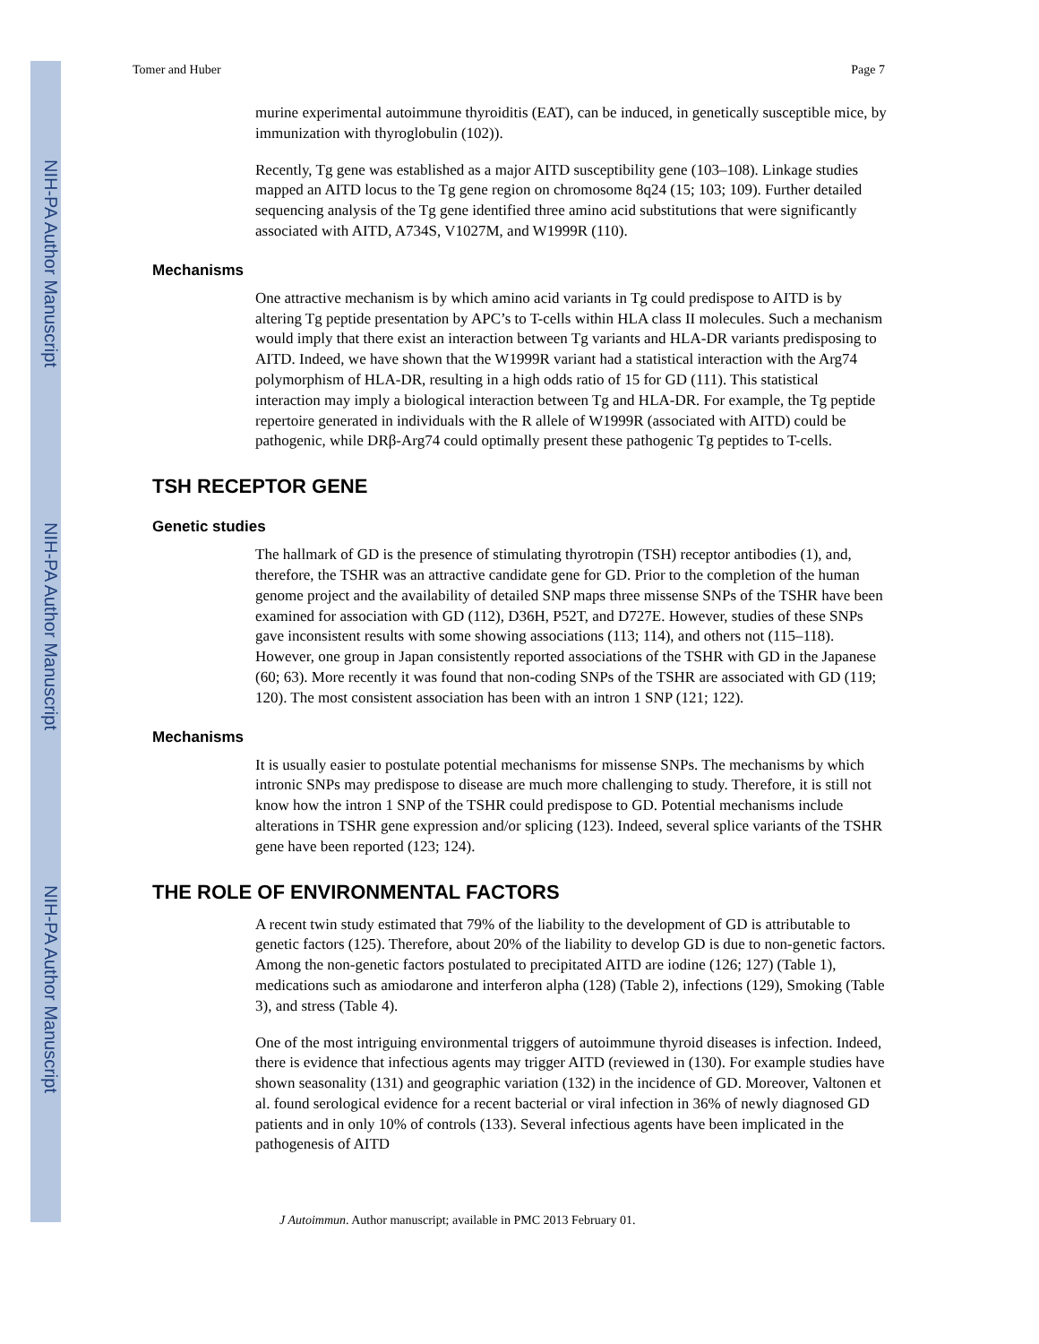NIH-PA Author Manuscript
NIH-PA Author Manuscript
NIH-PA Author Manuscript
Tomer and Huber Page 7
murine experimental autoimmune thyroiditis (EAT), can be induced, in genetically susceptible mice, by immunization with thyroglobulin (102)).
Recently, Tg gene was established as a major AITD susceptibility gene (103–108). Linkage studies mapped an AITD locus to the Tg gene region on chromosome 8q24 (15; 103; 109). Further detailed sequencing analysis of the Tg gene identified three amino acid substitutions that were significantly associated with AITD, A734S, V1027M, and W1999R (110).
Mechanisms
One attractive mechanism is by which amino acid variants in Tg could predispose to AITD is by altering Tg peptide presentation by APC’s to T-cells within HLA class II molecules. Such a mechanism would imply that there exist an interaction between Tg variants and HLA-DR variants predisposing to AITD. Indeed, we have shown that the W1999R variant had a statistical interaction with the Arg74 polymorphism of HLA-DR, resulting in a high odds ratio of 15 for GD (111). This statistical interaction may imply a biological interaction between Tg and HLA-DR. For example, the Tg peptide repertoire generated in individuals with the R allele of W1999R (associated with AITD) could be pathogenic, while DRβ-Arg74 could optimally present these pathogenic Tg peptides to T-cells.
TSH RECEPTOR GENE
Genetic studies
The hallmark of GD is the presence of stimulating thyrotropin (TSH) receptor antibodies (1), and, therefore, the TSHR was an attractive candidate gene for GD. Prior to the completion of the human genome project and the availability of detailed SNP maps three missense SNPs of the TSHR have been examined for association with GD (112), D36H, P52T, and D727E. However, studies of these SNPs gave inconsistent results with some showing associations (113; 114), and others not (115–118). However, one group in Japan consistently reported associations of the TSHR with GD in the Japanese (60; 63). More recently it was found that non-coding SNPs of the TSHR are associated with GD (119; 120). The most consistent association has been with an intron 1 SNP (121; 122).
Mechanisms
It is usually easier to postulate potential mechanisms for missense SNPs. The mechanisms by which intronic SNPs may predispose to disease are much more challenging to study. Therefore, it is still not know how the intron 1 SNP of the TSHR could predispose to GD. Potential mechanisms include alterations in TSHR gene expression and/or splicing (123). Indeed, several splice variants of the TSHR gene have been reported (123; 124).
THE ROLE OF ENVIRONMENTAL FACTORS
A recent twin study estimated that 79% of the liability to the development of GD is attributable to genetic factors (125). Therefore, about 20% of the liability to develop GD is due to non-genetic factors. Among the non-genetic factors postulated to precipitated AITD are iodine (126; 127) (Table 1), medications such as amiodarone and interferon alpha (128) (Table 2), infections (129), Smoking (Table 3), and stress (Table 4).
One of the most intriguing environmental triggers of autoimmune thyroid diseases is infection. Indeed, there is evidence that infectious agents may trigger AITD (reviewed in (130). For example studies have shown seasonality (131) and geographic variation (132) in the incidence of GD. Moreover, Valtonen et al. found serological evidence for a recent bacterial or viral infection in 36% of newly diagnosed GD patients and in only 10% of controls (133). Several infectious agents have been implicated in the pathogenesis of AITD
J Autoimmun. Author manuscript; available in PMC 2013 February 01.